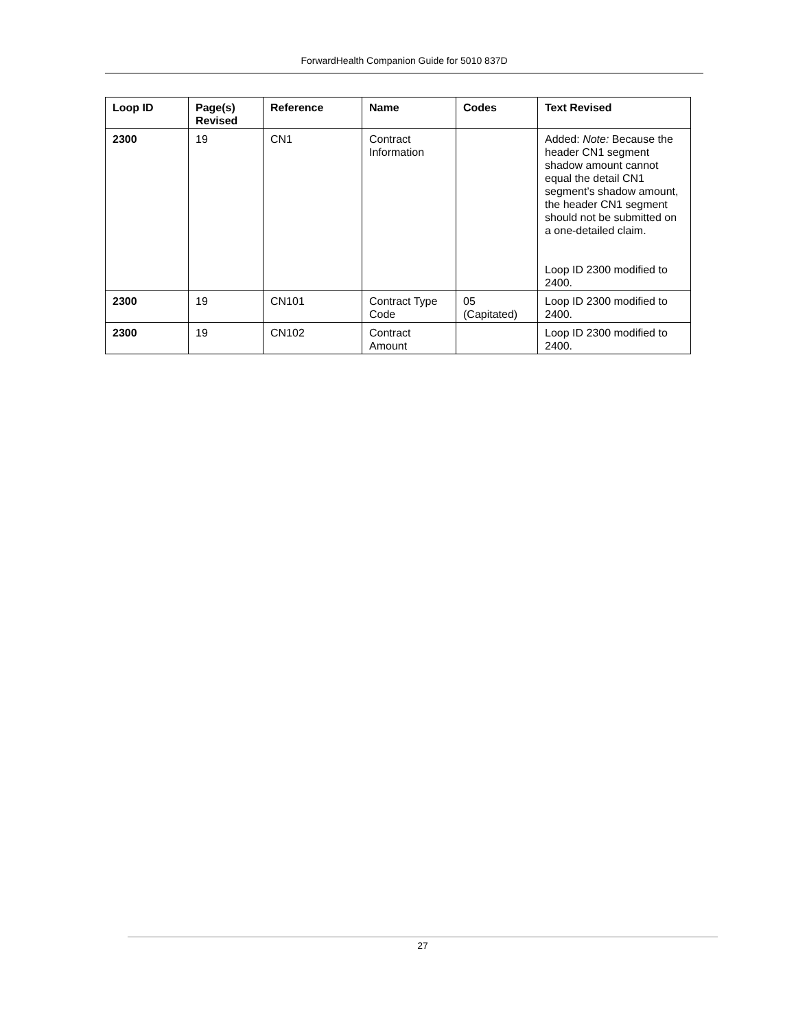ForwardHealth Companion Guide for 5010 837D
| Loop ID | Page(s) Revised | Reference | Name | Codes | Text Revised |
| --- | --- | --- | --- | --- | --- |
| 2300 | 19 | CN1 | Contract Information | | Added: Note: Because the header CN1 segment shadow amount cannot equal the detail CN1 segment’s shadow amount, the header CN1 segment should not be submitted on a one-detailed claim. Loop ID 2300 modified to 2400. |
| 2300 | 19 | CN101 | Contract Type Code | 05 (Capitated) | Loop ID 2300 modified to 2400. |
| 2300 | 19 | CN102 | Contract Amount | | Loop ID 2300 modified to 2400. |
27